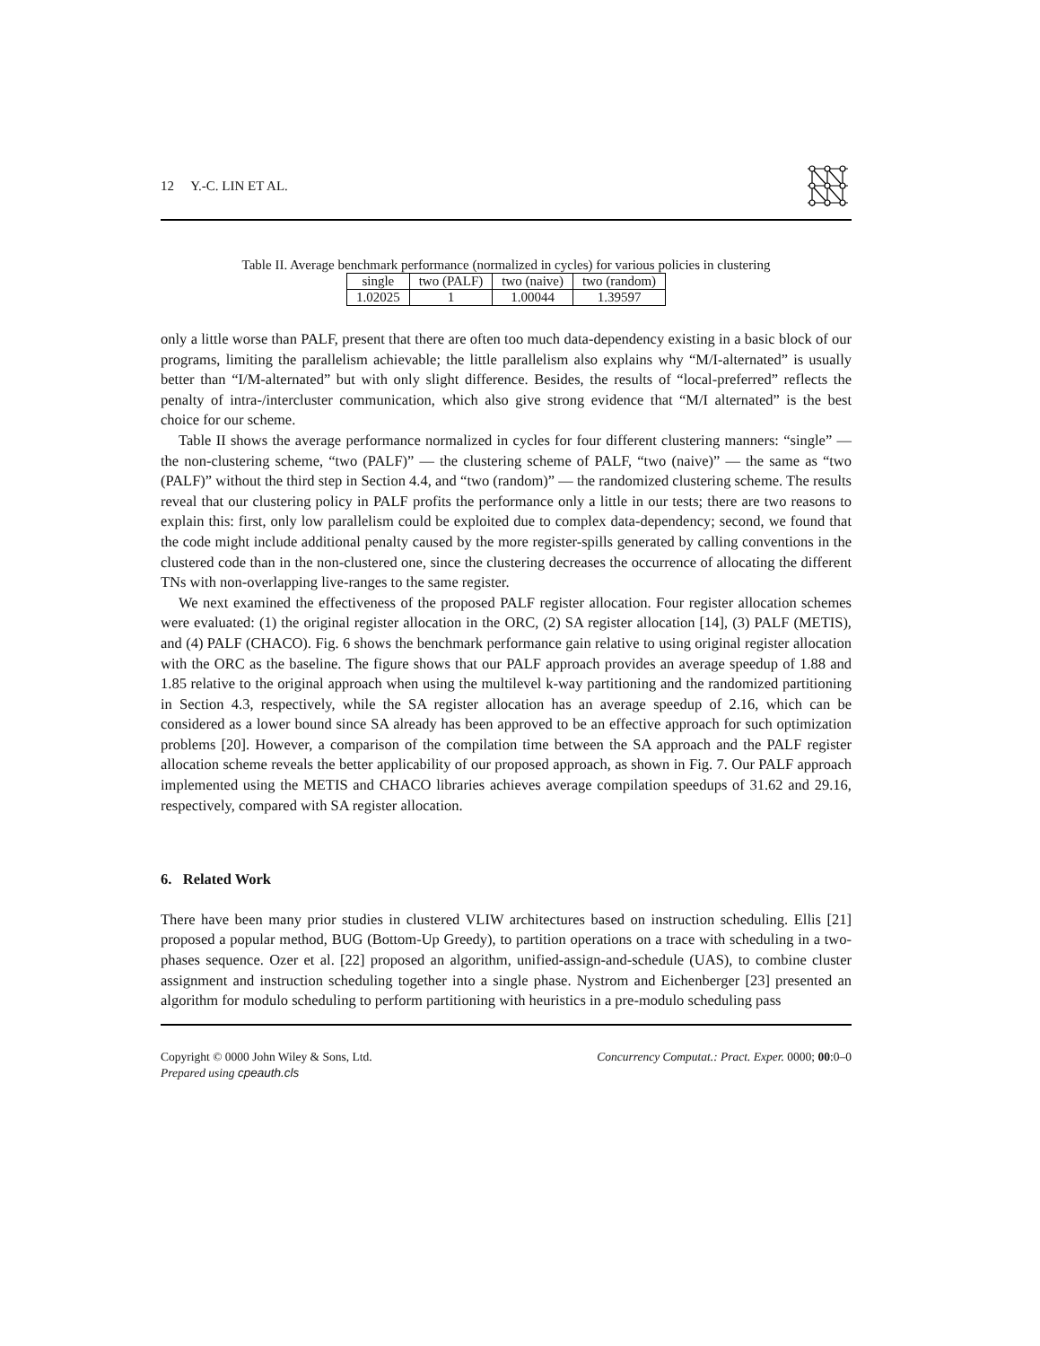12 Y.-C. LIN ET AL.
Table II. Average benchmark performance (normalized in cycles) for various policies in clustering
| single | two (PALF) | two (naive) | two (random) |
| --- | --- | --- | --- |
| 1.02025 | 1 | 1.00044 | 1.39597 |
only a little worse than PALF, present that there are often too much data-dependency existing in a basic block of our programs, limiting the parallelism achievable; the little parallelism also explains why “M/I-alternated” is usually better than “I/M-alternated” but with only slight difference. Besides, the results of “local-preferred” reflects the penalty of intra-/intercluster communication, which also give strong evidence that “M/I alternated” is the best choice for our scheme.
Table II shows the average performance normalized in cycles for four different clustering manners: “single” — the non-clustering scheme, “two (PALF)” — the clustering scheme of PALF, “two (naive)” — the same as “two (PALF)” without the third step in Section 4.4, and “two (random)” — the randomized clustering scheme. The results reveal that our clustering policy in PALF profits the performance only a little in our tests; there are two reasons to explain this: first, only low parallelism could be exploited due to complex data-dependency; second, we found that the code might include additional penalty caused by the more register-spills generated by calling conventions in the clustered code than in the non-clustered one, since the clustering decreases the occurrence of allocating the different TNs with non-overlapping live-ranges to the same register.
We next examined the effectiveness of the proposed PALF register allocation. Four register allocation schemes were evaluated: (1) the original register allocation in the ORC, (2) SA register allocation [14], (3) PALF (METIS), and (4) PALF (CHACO). Fig. 6 shows the benchmark performance gain relative to using original register allocation with the ORC as the baseline. The figure shows that our PALF approach provides an average speedup of 1.88 and 1.85 relative to the original approach when using the multilevel k-way partitioning and the randomized partitioning in Section 4.3, respectively, while the SA register allocation has an average speedup of 2.16, which can be considered as a lower bound since SA already has been approved to be an effective approach for such optimization problems [20]. However, a comparison of the compilation time between the SA approach and the PALF register allocation scheme reveals the better applicability of our proposed approach, as shown in Fig. 7. Our PALF approach implemented using the METIS and CHACO libraries achieves average compilation speedups of 31.62 and 29.16, respectively, compared with SA register allocation.
6. Related Work
There have been many prior studies in clustered VLIW architectures based on instruction scheduling. Ellis [21] proposed a popular method, BUG (Bottom-Up Greedy), to partition operations on a trace with scheduling in a two-phases sequence. Ozer et al. [22] proposed an algorithm, unified-assign-and-schedule (UAS), to combine cluster assignment and instruction scheduling together into a single phase. Nystrom and Eichenberger [23] presented an algorithm for modulo scheduling to perform partitioning with heuristics in a pre-modulo scheduling pass
Copyright © 0000 John Wiley & Sons, Ltd.
Prepared using cpeauth.cls
Concurrency Computat.: Pract. Exper. 0000; 00:0–0